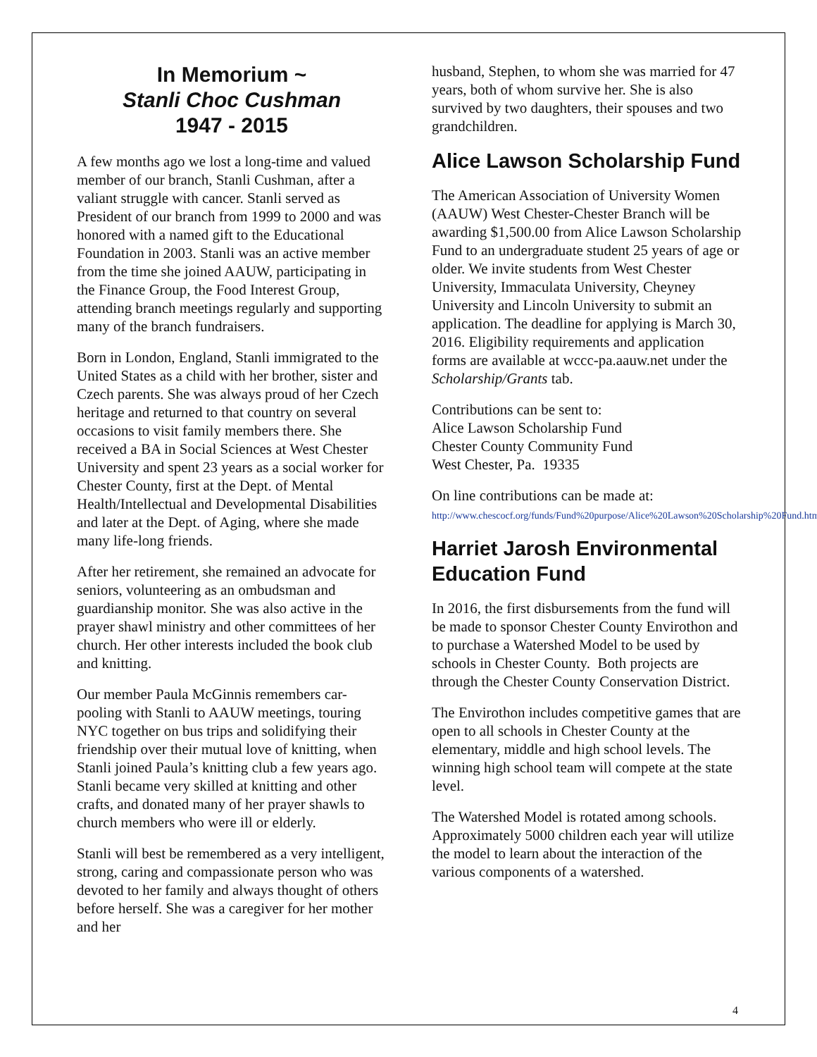In Memorium ~
Stanli Choc Cushman
1947 - 2015
A few months ago we lost a long-time and valued member of our branch, Stanli Cushman, after a valiant struggle with cancer. Stanli served as President of our branch from 1999 to 2000 and was honored with a named gift to the Educational Foundation in 2003. Stanli was an active member from the time she joined AAUW, participating in the Finance Group, the Food Interest Group, attending branch meetings regularly and supporting many of the branch fundraisers.
Born in London, England, Stanli immigrated to the United States as a child with her brother, sister and Czech parents. She was always proud of her Czech heritage and returned to that country on several occasions to visit family members there. She received a BA in Social Sciences at West Chester University and spent 23 years as a social worker for Chester County, first at the Dept. of Mental Health/Intellectual and Developmental Disabilities and later at the Dept. of Aging, where she made many life-long friends.
After her retirement, she remained an advocate for seniors, volunteering as an ombudsman and guardianship monitor. She was also active in the prayer shawl ministry and other committees of her church. Her other interests included the book club and knitting.
Our member Paula McGinnis remembers car-pooling with Stanli to AAUW meetings, touring NYC together on bus trips and solidifying their friendship over their mutual love of knitting, when Stanli joined Paula’s knitting club a few years ago. Stanli became very skilled at knitting and other crafts, and donated many of her prayer shawls to church members who were ill or elderly.
Stanli will best be remembered as a very intelligent, strong, caring and compassionate person who was devoted to her family and always thought of others before herself. She was a caregiver for her mother and her
husband, Stephen, to whom she was married for 47 years, both of whom survive her. She is also survived by two daughters, their spouses and two grandchildren.
Alice Lawson Scholarship Fund
The American Association of University Women (AAUW) West Chester-Chester Branch will be awarding $1,500.00 from Alice Lawson Scholarship Fund to an undergraduate student 25 years of age or older. We invite students from West Chester University, Immaculata University, Cheyney University and Lincoln University to submit an application. The deadline for applying is March 30, 2016. Eligibility requirements and application forms are available at wccc-pa.aauw.net under the Scholarship/Grants tab.
Contributions can be sent to:
Alice Lawson Scholarship Fund
Chester County Community Fund
West Chester, Pa. 19335
On line contributions can be made at:
http://www.chescocf.org/funds/Fund%20purpose/Alice%20Lawson%20Scholarship%20Fund.htm.
Harriet Jarosh Environmental Education Fund
In 2016, the first disbursements from the fund will be made to sponsor Chester County Envirothon and to purchase a Watershed Model to be used by schools in Chester County. Both projects are through the Chester County Conservation District.
The Envirothon includes competitive games that are open to all schools in Chester County at the elementary, middle and high school levels. The winning high school team will compete at the state level.
The Watershed Model is rotated among schools. Approximately 5000 children each year will utilize the model to learn about the interaction of the various components of a watershed.
4